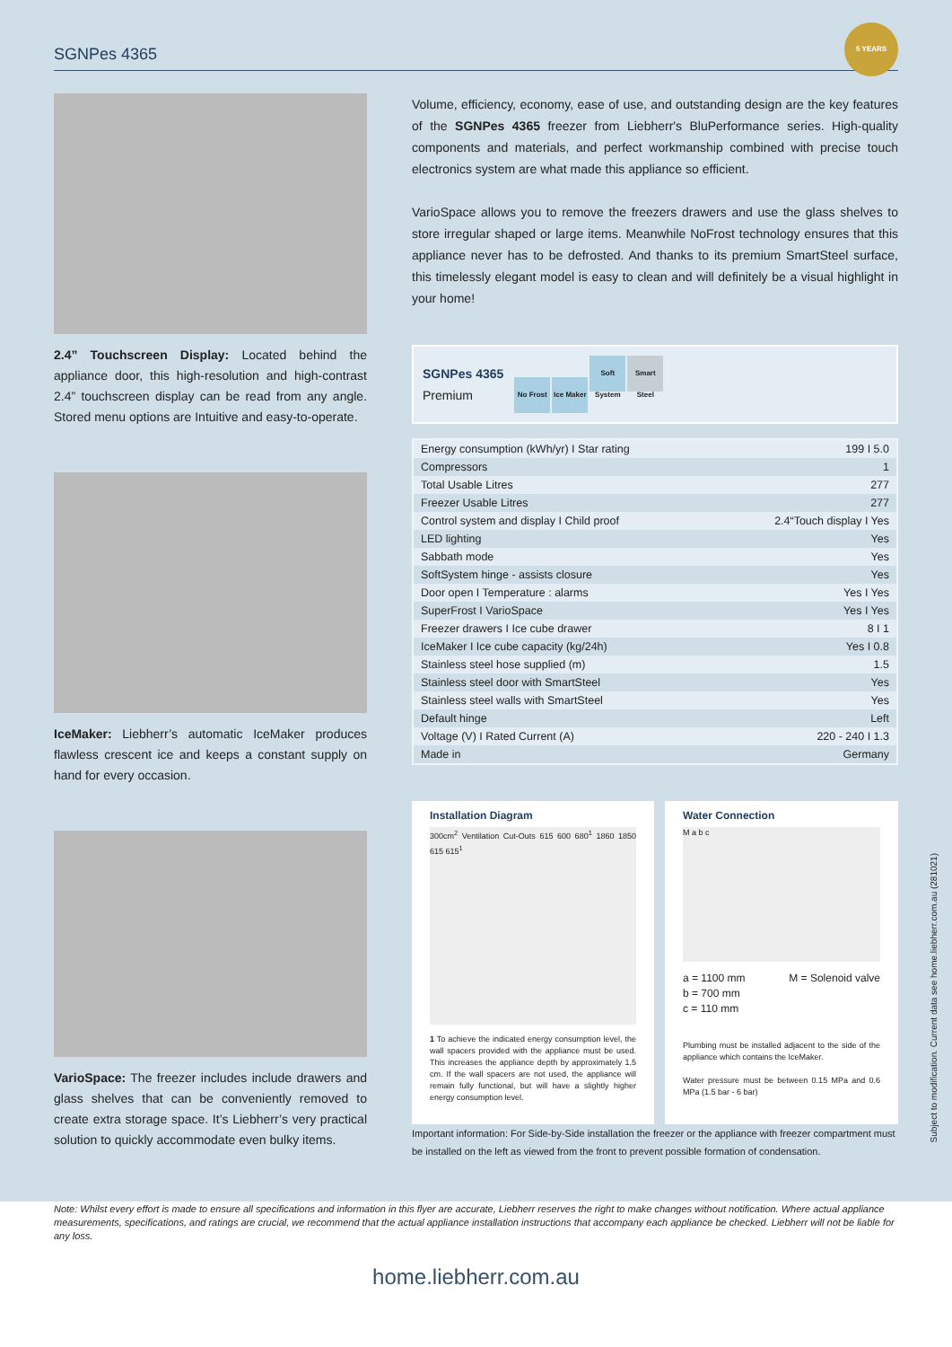SGNPes 4365
5 YEARS
2.4” Touchscreen Display: Located behind the appliance door, this high-resolution and high-contrast 2.4” touchscreen display can be read from any angle. Stored menu options are Intuitive and easy-to-operate.
IceMaker: Liebherr’s automatic IceMaker produces flawless crescent ice and keeps a constant supply on hand for every occasion.
VarioSpace: The freezer includes include drawers and glass shelves that can be conveniently removed to create extra storage space. It’s Liebherr’s very practical solution to quickly accommodate even bulky items.
Volume, efficiency, economy, ease of use, and outstanding design are the key features of the SGNPes 4365 freezer from Liebherr's BluPerformance series. High-quality components and materials, and perfect workmanship combined with precise touch electronics system are what made this appliance so efficient.
VarioSpace allows you to remove the freezers drawers and use the glass shelves to store irregular shaped or large items. Meanwhile NoFrost technology ensures that this appliance never has to be defrosted. And thanks to its premium SmartSteel surface, this timelessly elegant model is easy to clean and will definitely be a visual highlight in your home!
SGNPes 4365
Premium
No Frost Ice Maker Soft System Smart Steel
| Energy consumption (kWh/yr) I Star rating | 199 I 5.0 |
| Compressors | 1 |
| Total Usable Litres | 277 |
| Freezer Usable Litres | 277 |
| Control system and display I Child proof | 2.4“Touch display I Yes |
| LED lighting | Yes |
| Sabbath mode | Yes |
| SoftSystem hinge - assists closure | Yes |
| Door open I Temperature : alarms | Yes I Yes |
| SuperFrost I VarioSpace | Yes I Yes |
| Freezer drawers I Ice cube drawer | 8 I 1 |
| IceMaker I Ice cube capacity (kg/24h) | Yes I 0.8 |
| Stainless steel hose supplied (m) | 1.5 |
| Stainless steel door with SmartSteel | Yes |
| Stainless steel walls with SmartSteel | Yes |
| Default hinge | Left |
| Voltage (V) I Rated Current (A) | 220 - 240 I 1.3 |
| Made in | Germany |
Installation Diagram
300cm<sup>2</sup> Ventilation Cut-Outs 615 600 680<sup>1</sup> 1860 1850 615 615<sup>1</sup>
1 To achieve the indicated energy consumption level, the wall spacers provided with the appliance must be used. This increases the appliance depth by approximately 1.5 cm. If the wall spacers are not used, the appliance will remain fully functional, but will have a slightly higher energy consumption level.
Water Connection
M a b c
a = 1100 mm
b = 700 mm
c = 110 mm M = Solenoid valve
Plumbing must be installed adjacent to the side of the appliance which contains the IceMaker.
Water pressure must be between 0.15 MPa and 0.6 MPa (1.5 bar - 6 bar)
Important information: For Side-by-Side installation the freezer or the appliance with freezer compartment must be installed on the left as viewed from the front to prevent possible formation of condensation.
Note: Whilst every effort is made to ensure all specifications and information in this flyer are accurate, Liebherr reserves the right to make changes without notification. Where actual appliance measurements, specifications, and ratings are crucial, we recommend that the actual appliance installation instructions that accompany each appliance be checked. Liebherr will not be liable for any loss.
Subject to modification. Current data see home.liebherr.com.au (281021)
home.liebherr.com.au